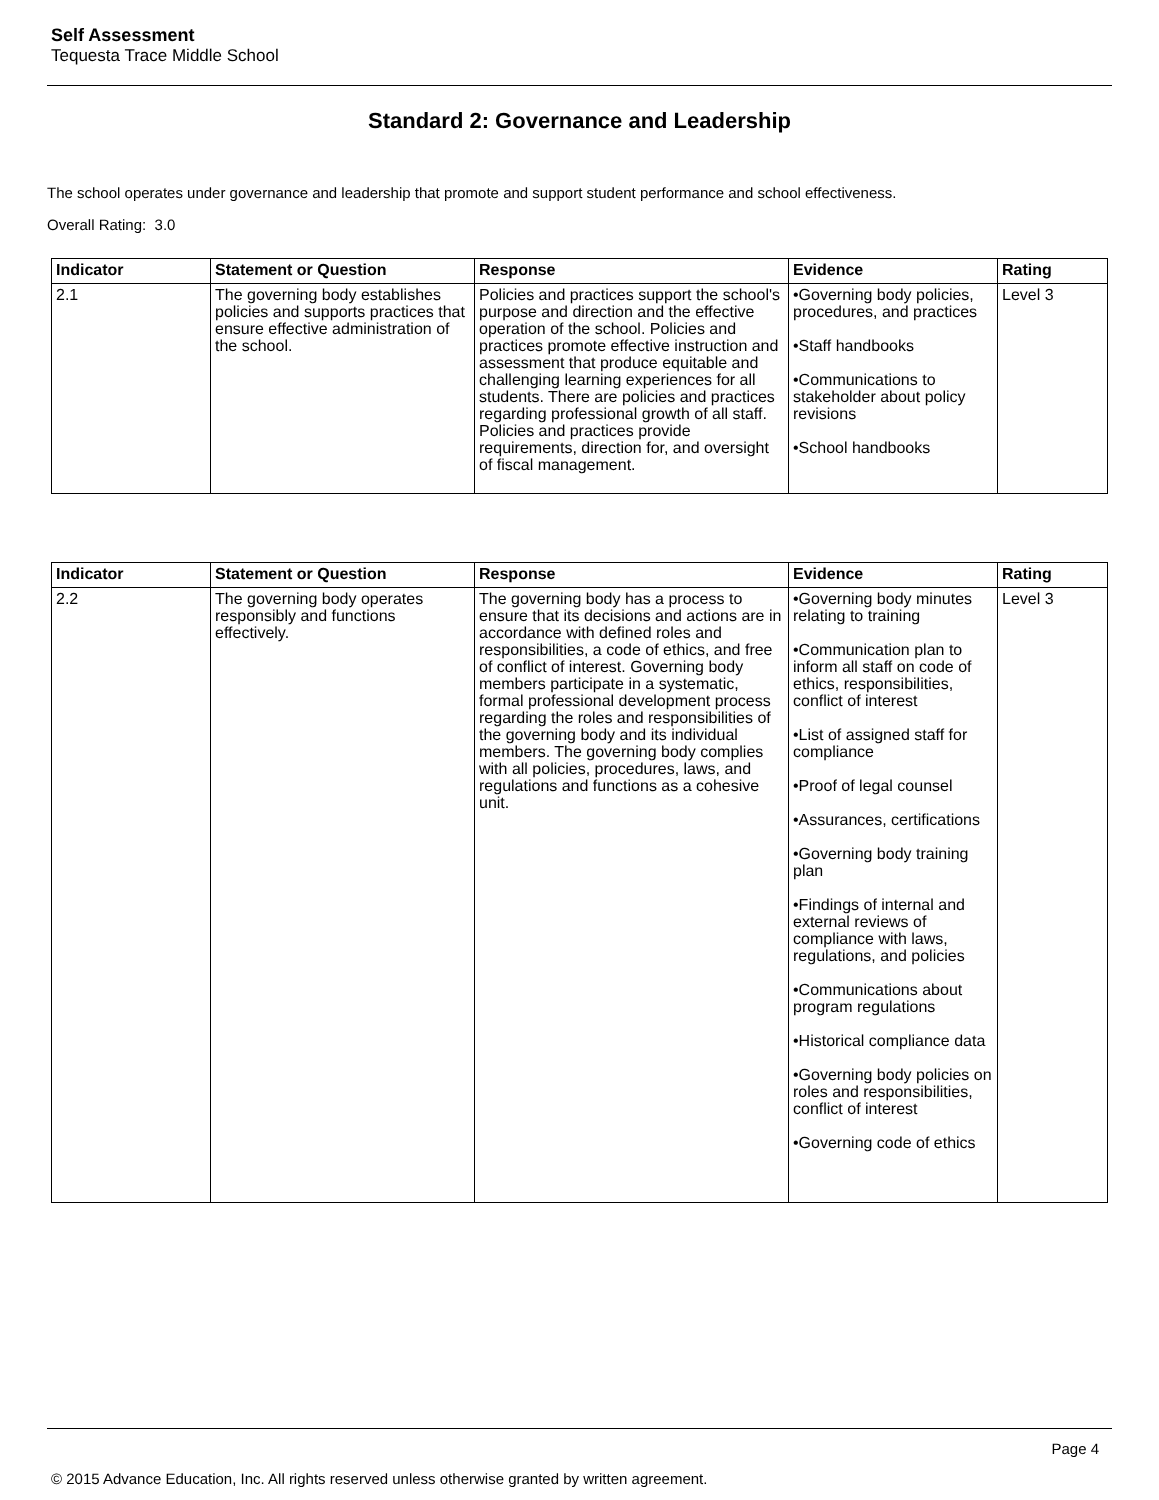Self Assessment
Tequesta Trace Middle School
Standard 2: Governance and Leadership
The school operates under governance and leadership that promote and support student performance and school effectiveness.
Overall Rating: 3.0
| Indicator | Statement or Question | Response | Evidence | Rating |
| --- | --- | --- | --- | --- |
| 2.1 | The governing body establishes policies and supports practices that ensure effective administration of the school. | Policies and practices support the school's purpose and direction and the effective operation of the school. Policies and practices promote effective instruction and assessment that produce equitable and challenging learning experiences for all students. There are policies and practices regarding professional growth of all staff. Policies and practices provide requirements, direction for, and oversight of fiscal management. | •Governing body policies, procedures, and practices •Staff handbooks •Communications to stakeholder about policy revisions •School handbooks | Level 3 |
| Indicator | Statement or Question | Response | Evidence | Rating |
| --- | --- | --- | --- | --- |
| 2.2 | The governing body operates responsibly and functions effectively. | The governing body has a process to ensure that its decisions and actions are in accordance with defined roles and responsibilities, a code of ethics, and free of conflict of interest. Governing body members participate in a systematic, formal professional development process regarding the roles and responsibilities of the governing body and its individual members. The governing body complies with all policies, procedures, laws, and regulations and functions as a cohesive unit. | •Governing body minutes relating to training •Communication plan to inform all staff on code of ethics, responsibilities, conflict of interest •List of assigned staff for compliance •Proof of legal counsel •Assurances, certifications •Governing body training plan •Findings of internal and external reviews of compliance with laws, regulations, and policies •Communications about program regulations •Historical compliance data •Governing body policies on roles and responsibilities, conflict of interest •Governing code of ethics | Level 3 |
Page 4
© 2015 Advance Education, Inc. All rights reserved unless otherwise granted by written agreement.